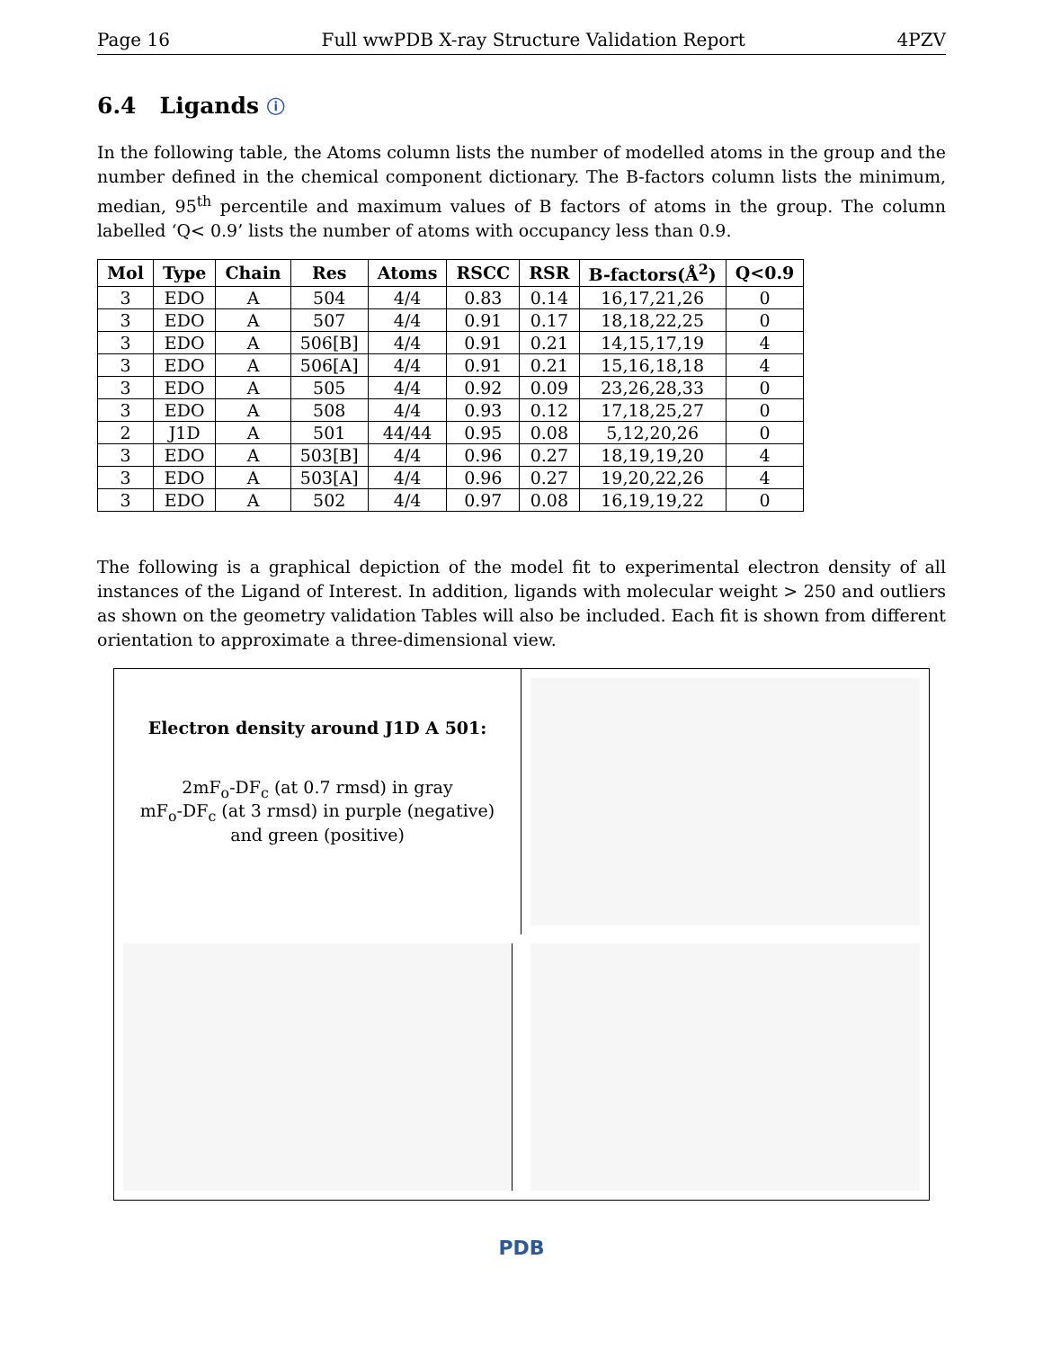Page 16 Full wwPDB X-ray Structure Validation Report 4PZV
6.4 Ligands ⓘ
In the following table, the Atoms column lists the number of modelled atoms in the group and the number defined in the chemical component dictionary. The B-factors column lists the minimum, median, 95<sup>th</sup> percentile and maximum values of B factors of atoms in the group. The column labelled ‘Q< 0.9’ lists the number of atoms with occupancy less than 0.9.
| Mol | Type | Chain | Res | Atoms | RSCC | RSR | B-factors(Å<sup>2</sup>) | Q<0.9 |
| --- | --- | --- | --- | --- | --- | --- | --- | --- |
| 3 | EDO | A | 504 | 4/4 | 0.83 | 0.14 | 16,17,21,26 | 0 |
| 3 | EDO | A | 507 | 4/4 | 0.91 | 0.17 | 18,18,22,25 | 0 |
| 3 | EDO | A | 506[B] | 4/4 | 0.91 | 0.21 | 14,15,17,19 | 4 |
| 3 | EDO | A | 506[A] | 4/4 | 0.91 | 0.21 | 15,16,18,18 | 4 |
| 3 | EDO | A | 505 | 4/4 | 0.92 | 0.09 | 23,26,28,33 | 0 |
| 3 | EDO | A | 508 | 4/4 | 0.93 | 0.12 | 17,18,25,27 | 0 |
| 2 | J1D | A | 501 | 44/44 | 0.95 | 0.08 | 5,12,20,26 | 0 |
| 3 | EDO | A | 503[B] | 4/4 | 0.96 | 0.27 | 18,19,19,20 | 4 |
| 3 | EDO | A | 503[A] | 4/4 | 0.96 | 0.27 | 19,20,22,26 | 4 |
| 3 | EDO | A | 502 | 4/4 | 0.97 | 0.08 | 16,19,19,22 | 0 |
The following is a graphical depiction of the model fit to experimental electron density of all instances of the Ligand of Interest. In addition, ligands with molecular weight > 250 and outliers as shown on the geometry validation Tables will also be included. Each fit is shown from different orientation to approximate a three-dimensional view.
Electron density around J1D A 501:
2mF<sub>o</sub>-DF<sub>c</sub> (at 0.7 rmsd) in gray
mF<sub>o</sub>-DF<sub>c</sub> (at 3 rmsd) in purple (negative)
and green (positive)
PDB